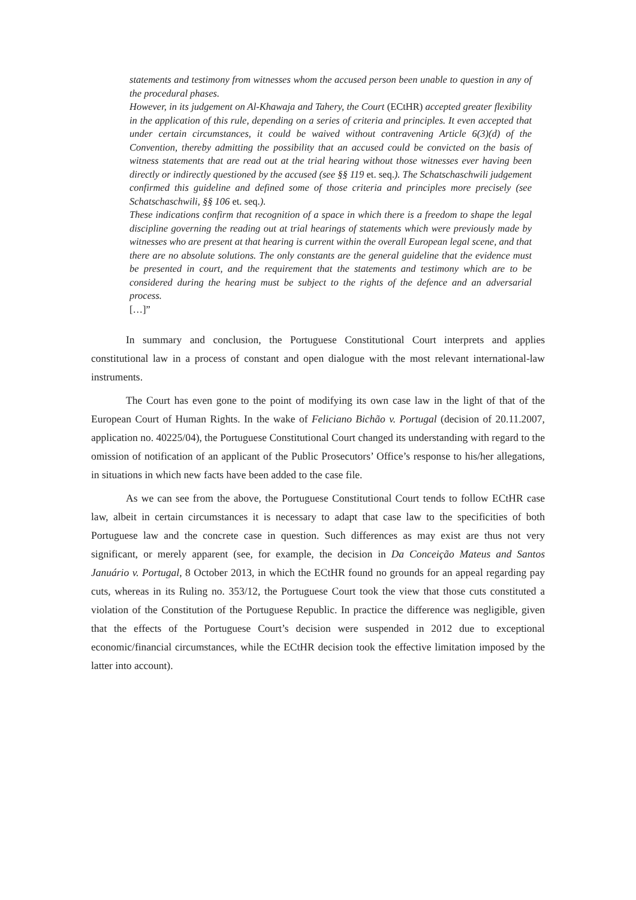statements and testimony from witnesses whom the accused person been unable to question in any of the procedural phases.
However, in its judgement on Al-Khawaja and Tahery, the Court (ECtHR) accepted greater flexibility in the application of this rule, depending on a series of criteria and principles. It even accepted that under certain circumstances, it could be waived without contravening Article 6(3)(d) of the Convention, thereby admitting the possibility that an accused could be convicted on the basis of witness statements that are read out at the trial hearing without those witnesses ever having been directly or indirectly questioned by the accused (see §§ 119 et. seq.). The Schatschaschwili judgement confirmed this guideline and defined some of those criteria and principles more precisely (see Schatschaschwili, §§ 106 et. seq.).
These indications confirm that recognition of a space in which there is a freedom to shape the legal discipline governing the reading out at trial hearings of statements which were previously made by witnesses who are present at that hearing is current within the overall European legal scene, and that there are no absolute solutions. The only constants are the general guideline that the evidence must be presented in court, and the requirement that the statements and testimony which are to be considered during the hearing must be subject to the rights of the defence and an adversarial process.
[…]”
In summary and conclusion, the Portuguese Constitutional Court interprets and applies constitutional law in a process of constant and open dialogue with the most relevant international-law instruments.
The Court has even gone to the point of modifying its own case law in the light of that of the European Court of Human Rights. In the wake of Feliciano Bichão v. Portugal (decision of 20.11.2007, application no. 40225/04), the Portuguese Constitutional Court changed its understanding with regard to the omission of notification of an applicant of the Public Prosecutors’ Office’s response to his/her allegations, in situations in which new facts have been added to the case file.
As we can see from the above, the Portuguese Constitutional Court tends to follow ECtHR case law, albeit in certain circumstances it is necessary to adapt that case law to the specificities of both Portuguese law and the concrete case in question. Such differences as may exist are thus not very significant, or merely apparent (see, for example, the decision in Da Conceição Mateus and Santos Januário v. Portugal, 8 October 2013, in which the ECtHR found no grounds for an appeal regarding pay cuts, whereas in its Ruling no. 353/12, the Portuguese Court took the view that those cuts constituted a violation of the Constitution of the Portuguese Republic. In practice the difference was negligible, given that the effects of the Portuguese Court’s decision were suspended in 2012 due to exceptional economic/financial circumstances, while the ECtHR decision took the effective limitation imposed by the latter into account).